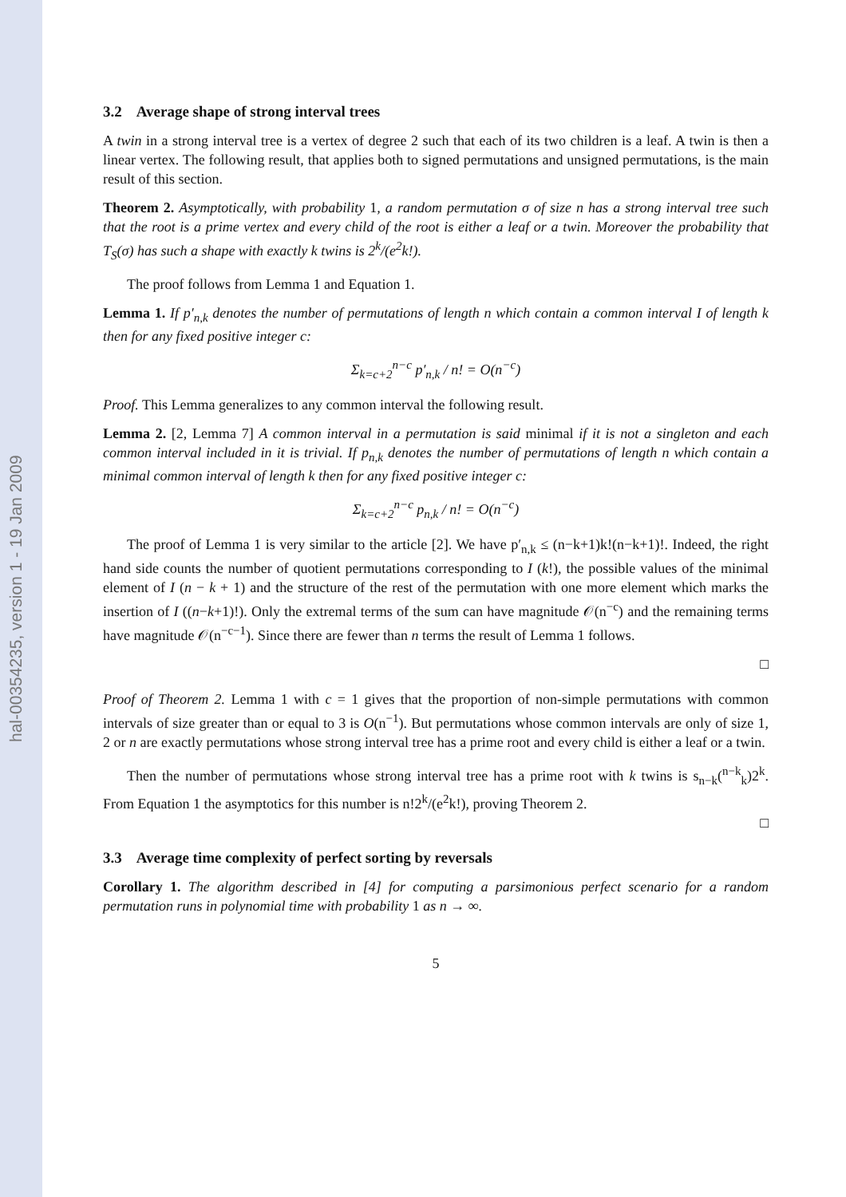hal-00354235, version 1 - 19 Jan 2009
3.2 Average shape of strong interval trees
A twin in a strong interval tree is a vertex of degree 2 such that each of its two children is a leaf. A twin is then a linear vertex. The following result, that applies both to signed permutations and unsigned permutations, is the main result of this section.
Theorem 2. Asymptotically, with probability 1, a random permutation σ of size n has a strong interval tree such that the root is a prime vertex and every child of the root is either a leaf or a twin. Moreover the probability that T<sub>S</sub>(σ) has such a shape with exactly k twins is 2<sup>k</sup>/(e<sup>2</sup>k!).
The proof follows from Lemma 1 and Equation 1.
Lemma 1. If p′<sub>n,k</sub> denotes the number of permutations of length n which contain a common interval I of length k then for any fixed positive integer c:
Σ<sub>k=c+2</sub><sup>n−c</sup> p′<sub>n,k</sub> / n! = O(n<sup>−c</sup>)
Proof. This Lemma generalizes to any common interval the following result.
Lemma 2. [2, Lemma 7] A common interval in a permutation is said minimal if it is not a singleton and each common interval included in it is trivial. If p<sub>n,k</sub> denotes the number of permutations of length n which contain a minimal common interval of length k then for any fixed positive integer c:
Σ<sub>k=c+2</sub><sup>n−c</sup> p<sub>n,k</sub> / n! = O(n<sup>−c</sup>)
The proof of Lemma 1 is very similar to the article [2]. We have p′<sub>n,k</sub> ≤ (n−k+1)k!(n−k+1)!. Indeed, the right hand side counts the number of quotient permutations corresponding to I (k!), the possible values of the minimal element of I (n − k + 1) and the structure of the rest of the permutation with one more element which marks the insertion of I ((n−k+1)!). Only the extremal terms of the sum can have magnitude 𝒪(n<sup>−c</sup>) and the remaining terms have magnitude 𝒪(n<sup>−c−1</sup>). Since there are fewer than n terms the result of Lemma 1 follows.
□
Proof of Theorem 2. Lemma 1 with c = 1 gives that the proportion of non-simple permutations with common intervals of size greater than or equal to 3 is O(n<sup>−1</sup>). But permutations whose common intervals are only of size 1, 2 or n are exactly permutations whose strong interval tree has a prime root and every child is either a leaf or a twin.
Then the number of permutations whose strong interval tree has a prime root with k twins is s<sub>n−k</sub>(<sup>n−k</sup><sub>k</sub>)2<sup>k</sup>. From Equation 1 the asymptotics for this number is n!2<sup>k</sup>/(e<sup>2</sup>k!), proving Theorem 2.
□
3.3 Average time complexity of perfect sorting by reversals
Corollary 1. The algorithm described in [4] for computing a parsimonious perfect scenario for a random permutation runs in polynomial time with probability 1 as n → ∞.
5